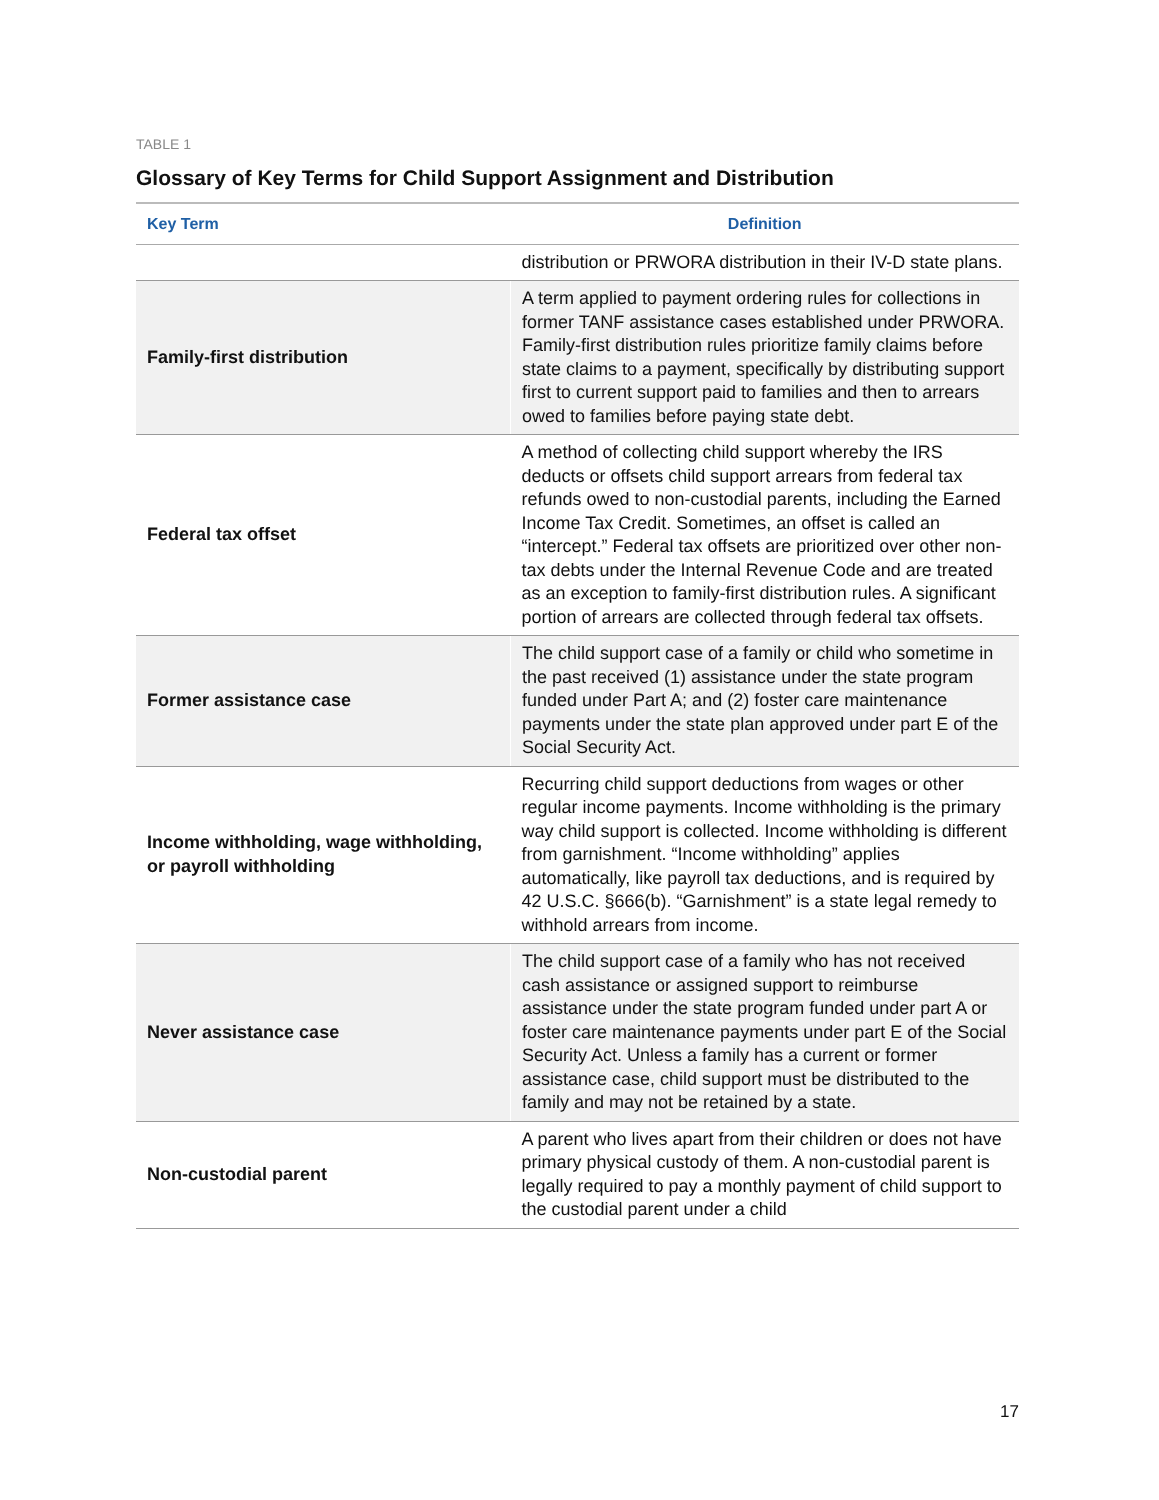TABLE 1
Glossary of Key Terms for Child Support Assignment and Distribution
| Key Term | Definition |
| --- | --- |
| | distribution or PRWORA distribution in their IV-D state plans. |
| Family-first distribution | A term applied to payment ordering rules for collections in former TANF assistance cases established under PRWORA. Family-first distribution rules prioritize family claims before state claims to a payment, specifically by distributing support first to current support paid to families and then to arrears owed to families before paying state debt. |
| Federal tax offset | A method of collecting child support whereby the IRS deducts or offsets child support arrears from federal tax refunds owed to non-custodial parents, including the Earned Income Tax Credit. Sometimes, an offset is called an “intercept.” Federal tax offsets are prioritized over other non-tax debts under the Internal Revenue Code and are treated as an exception to family-first distribution rules. A significant portion of arrears are collected through federal tax offsets. |
| Former assistance case | The child support case of a family or child who sometime in the past received (1) assistance under the state program funded under Part A; and (2) foster care maintenance payments under the state plan approved under part E of the Social Security Act. |
| Income withholding, wage withholding, or payroll withholding | Recurring child support deductions from wages or other regular income payments. Income withholding is the primary way child support is collected. Income withholding is different from garnishment. “Income withholding” applies automatically, like payroll tax deductions, and is required by 42 U.S.C. §666(b). “Garnishment” is a state legal remedy to withhold arrears from income. |
| Never assistance case | The child support case of a family who has not received cash assistance or assigned support to reimburse assistance under the state program funded under part A or foster care maintenance payments under part E of the Social Security Act. Unless a family has a current or former assistance case, child support must be distributed to the family and may not be retained by a state. |
| Non-custodial parent | A parent who lives apart from their children or does not have primary physical custody of them. A non-custodial parent is legally required to pay a monthly payment of child support to the custodial parent under a child |
17